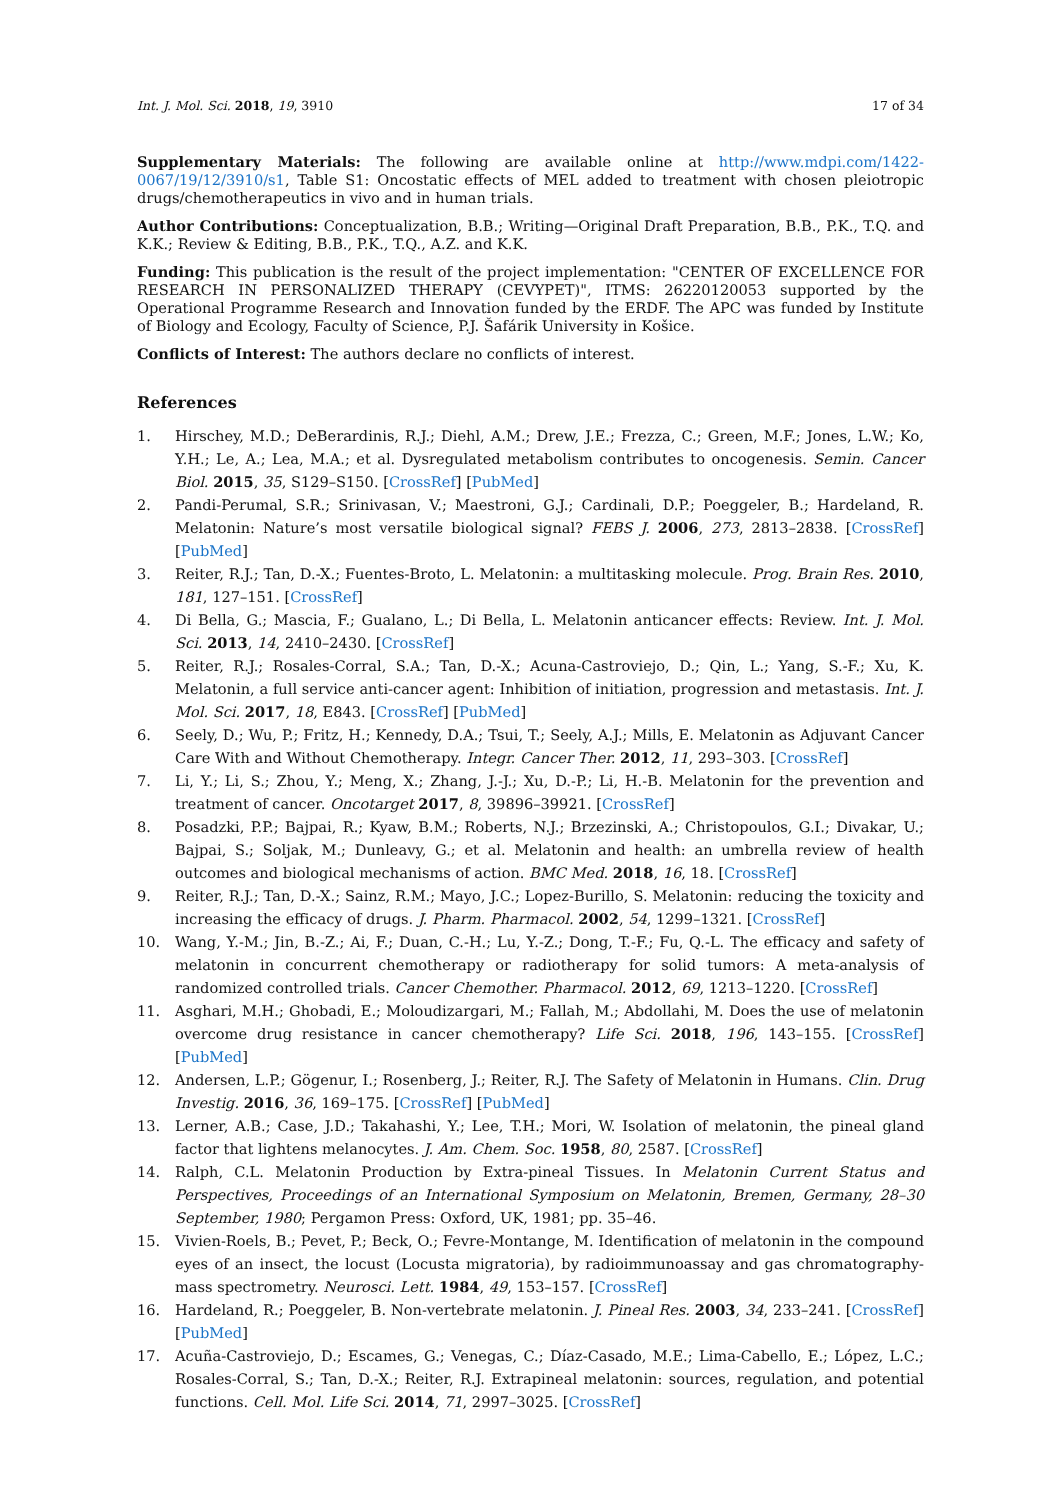Int. J. Mol. Sci. 2018, 19, 3910 17 of 34
Supplementary Materials: The following are available online at http://www.mdpi.com/1422-0067/19/12/3910/s1, Table S1: Oncostatic effects of MEL added to treatment with chosen pleiotropic drugs/chemotherapeutics in vivo and in human trials.
Author Contributions: Conceptualization, B.B.; Writing—Original Draft Preparation, B.B., P.K., T.Q. and K.K.; Review & Editing, B.B., P.K., T.Q., A.Z. and K.K.
Funding: This publication is the result of the project implementation: "CENTER OF EXCELLENCE FOR RESEARCH IN PERSONALIZED THERAPY (CEVYPET)", ITMS: 26220120053 supported by the Operational Programme Research and Innovation funded by the ERDF. The APC was funded by Institute of Biology and Ecology, Faculty of Science, P.J. Šafárik University in Košice.
Conflicts of Interest: The authors declare no conflicts of interest.
References
1. Hirschey, M.D.; DeBerardinis, R.J.; Diehl, A.M.; Drew, J.E.; Frezza, C.; Green, M.F.; Jones, L.W.; Ko, Y.H.; Le, A.; Lea, M.A.; et al. Dysregulated metabolism contributes to oncogenesis. Semin. Cancer Biol. 2015, 35, S129–S150. [CrossRef] [PubMed]
2. Pandi-Perumal, S.R.; Srinivasan, V.; Maestroni, G.J.; Cardinali, D.P.; Poeggeler, B.; Hardeland, R. Melatonin: Nature’s most versatile biological signal? FEBS J. 2006, 273, 2813–2838. [CrossRef] [PubMed]
3. Reiter, R.J.; Tan, D.-X.; Fuentes-Broto, L. Melatonin: a multitasking molecule. Prog. Brain Res. 2010, 181, 127–151. [CrossRef]
4. Di Bella, G.; Mascia, F.; Gualano, L.; Di Bella, L. Melatonin anticancer effects: Review. Int. J. Mol. Sci. 2013, 14, 2410–2430. [CrossRef]
5. Reiter, R.J.; Rosales-Corral, S.A.; Tan, D.-X.; Acuna-Castroviejo, D.; Qin, L.; Yang, S.-F.; Xu, K. Melatonin, a full service anti-cancer agent: Inhibition of initiation, progression and metastasis. Int. J. Mol. Sci. 2017, 18, E843. [CrossRef] [PubMed]
6. Seely, D.; Wu, P.; Fritz, H.; Kennedy, D.A.; Tsui, T.; Seely, A.J.; Mills, E. Melatonin as Adjuvant Cancer Care With and Without Chemotherapy. Integr. Cancer Ther. 2012, 11, 293–303. [CrossRef]
7. Li, Y.; Li, S.; Zhou, Y.; Meng, X.; Zhang, J.-J.; Xu, D.-P.; Li, H.-B. Melatonin for the prevention and treatment of cancer. Oncotarget 2017, 8, 39896–39921. [CrossRef]
8. Posadzki, P.P.; Bajpai, R.; Kyaw, B.M.; Roberts, N.J.; Brzezinski, A.; Christopoulos, G.I.; Divakar, U.; Bajpai, S.; Soljak, M.; Dunleavy, G.; et al. Melatonin and health: an umbrella review of health outcomes and biological mechanisms of action. BMC Med. 2018, 16, 18. [CrossRef]
9. Reiter, R.J.; Tan, D.-X.; Sainz, R.M.; Mayo, J.C.; Lopez-Burillo, S. Melatonin: reducing the toxicity and increasing the efficacy of drugs. J. Pharm. Pharmacol. 2002, 54, 1299–1321. [CrossRef]
10. Wang, Y.-M.; Jin, B.-Z.; Ai, F.; Duan, C.-H.; Lu, Y.-Z.; Dong, T.-F.; Fu, Q.-L. The efficacy and safety of melatonin in concurrent chemotherapy or radiotherapy for solid tumors: A meta-analysis of randomized controlled trials. Cancer Chemother. Pharmacol. 2012, 69, 1213–1220. [CrossRef]
11. Asghari, M.H.; Ghobadi, E.; Moloudizargari, M.; Fallah, M.; Abdollahi, M. Does the use of melatonin overcome drug resistance in cancer chemotherapy? Life Sci. 2018, 196, 143–155. [CrossRef] [PubMed]
12. Andersen, L.P.; Gögenur, I.; Rosenberg, J.; Reiter, R.J. The Safety of Melatonin in Humans. Clin. Drug Investig. 2016, 36, 169–175. [CrossRef] [PubMed]
13. Lerner, A.B.; Case, J.D.; Takahashi, Y.; Lee, T.H.; Mori, W. Isolation of melatonin, the pineal gland factor that lightens melanocytes. J. Am. Chem. Soc. 1958, 80, 2587. [CrossRef]
14. Ralph, C.L. Melatonin Production by Extra-pineal Tissues. In Melatonin Current Status and Perspectives, Proceedings of an International Symposium on Melatonin, Bremen, Germany, 28–30 September, 1980; Pergamon Press: Oxford, UK, 1981; pp. 35–46.
15. Vivien-Roels, B.; Pevet, P.; Beck, O.; Fevre-Montange, M. Identification of melatonin in the compound eyes of an insect, the locust (Locusta migratoria), by radioimmunoassay and gas chromatography-mass spectrometry. Neurosci. Lett. 1984, 49, 153–157. [CrossRef]
16. Hardeland, R.; Poeggeler, B. Non-vertebrate melatonin. J. Pineal Res. 2003, 34, 233–241. [CrossRef] [PubMed]
17. Acuña-Castroviejo, D.; Escames, G.; Venegas, C.; Díaz-Casado, M.E.; Lima-Cabello, E.; López, L.C.; Rosales-Corral, S.; Tan, D.-X.; Reiter, R.J. Extrapineal melatonin: sources, regulation, and potential functions. Cell. Mol. Life Sci. 2014, 71, 2997–3025. [CrossRef]